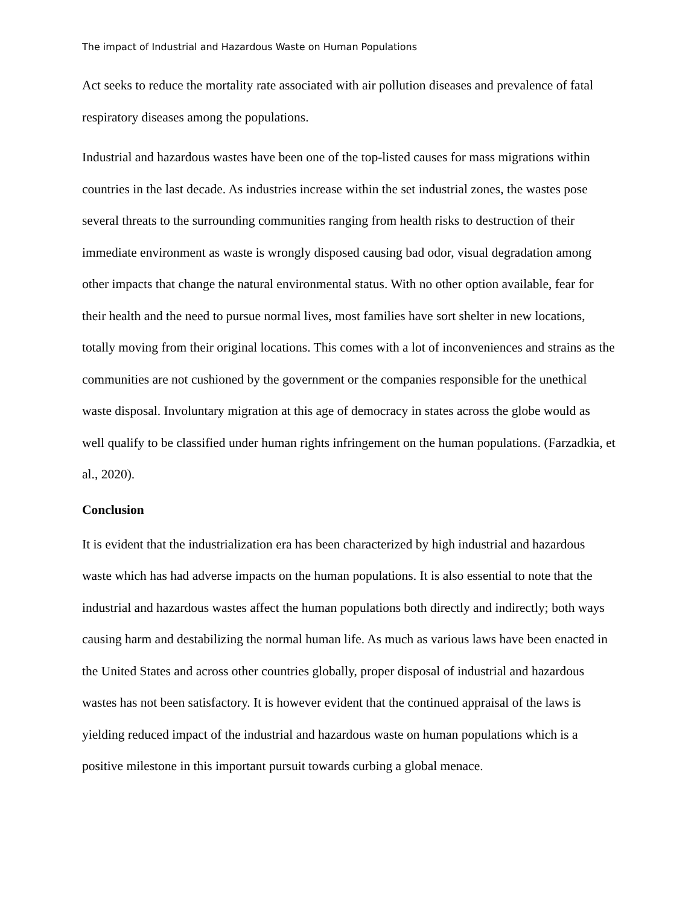The impact of Industrial and Hazardous Waste on Human Populations
Act seeks to reduce the mortality rate associated with air pollution diseases and prevalence of fatal respiratory diseases among the populations.
Industrial and hazardous wastes have been one of the top-listed causes for mass migrations within countries in the last decade. As industries increase within the set industrial zones, the wastes pose several threats to the surrounding communities ranging from health risks to destruction of their immediate environment as waste is wrongly disposed causing bad odor, visual degradation among other impacts that change the natural environmental status. With no other option available, fear for their health and the need to pursue normal lives, most families have sort shelter in new locations, totally moving from their original locations. This comes with a lot of inconveniences and strains as the communities are not cushioned by the government or the companies responsible for the unethical waste disposal. Involuntary migration at this age of democracy in states across the globe would as well qualify to be classified under human rights infringement on the human populations. (Farzadkia, et al., 2020).
Conclusion
It is evident that the industrialization era has been characterized by high industrial and hazardous waste which has had adverse impacts on the human populations. It is also essential to note that the industrial and hazardous wastes affect the human populations both directly and indirectly; both ways causing harm and destabilizing the normal human life. As much as various laws have been enacted in the United States and across other countries globally, proper disposal of industrial and hazardous wastes has not been satisfactory. It is however evident that the continued appraisal of the laws is yielding reduced impact of the industrial and hazardous waste on human populations which is a positive milestone in this important pursuit towards curbing a global menace.